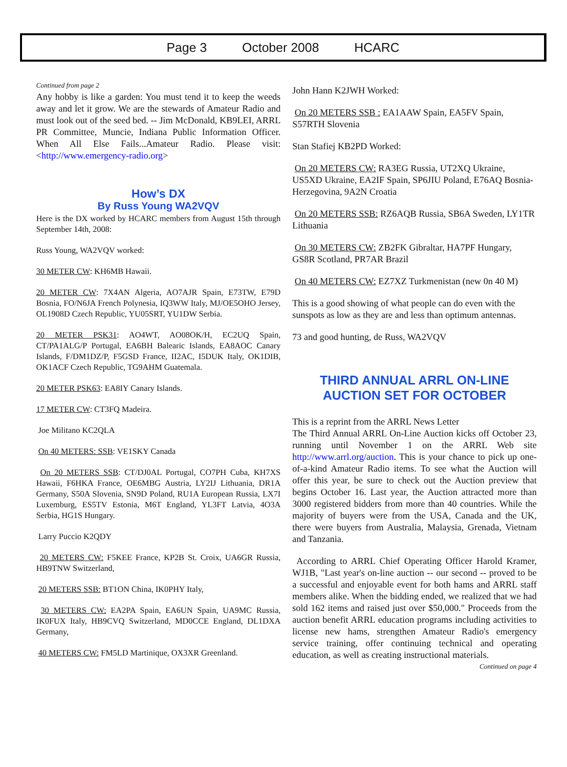Page 3 October 2008 HCARC
Continued from page 2
Any hobby is like a garden: You must tend it to keep the weeds away and let it grow. We are the stewards of Amateur Radio and must look out of the seed bed. -- Jim McDonald, KB9LEI, ARRL PR Committee, Muncie, Indiana Public Information Officer. When All Else Fails...Amateur Radio. Please visit: <http://www.emergency-radio.org>
How’s DX
By Russ Young WA2VQV
Here is the DX worked by HCARC members from August 15th through September 14th, 2008:
Russ Young, WA2VQV worked:
30 METER CW: KH6MB Hawaii.
20 METER CW: 7X4AN Algeria, AO7AJR Spain, E73TW, E79D Bosnia, FO/N6JA French Polynesia, IQ3WW Italy, MJ/OE5OHO Jersey, OL1908D Czech Republic, YU05SRT, YU1DW Serbia.
20 METER PSK31: AO4WT, AO08OK/H, EC2UQ Spain, CT/PA1ALG/P Portugal, EA6BH Balearic Islands, EA8AOC Canary Islands, F/DM1DZ/P, F5GSD France, II2AC, I5DUK Italy, OK1DIB, OK1ACF Czech Republic, TG9AHM Guatemala.
20 METER PSK63: EA8IY Canary Islands.
17 METER CW: CT3FQ Madeira.
Joe Militano KC2QLA
On 40 METERS: SSB: VE1SKY Canada
On 20 METERS SSB: CT/DJ0AL Portugal, CO7PH Cuba, KH7XS Hawaii, F6HKA France, OE6MBG Austria, LY2IJ Lithuania, DR1A Germany, S50A Slovenia, SN9D Poland, RU1A European Russia, LX7I Luxemburg, ES5TV Estonia, M6T England, YL3FT Latvia, 4O3A Serbia, HG1S Hungary.
Larry Puccio K2QDY
20 METERS CW: F5KEE France, KP2B St. Croix, UA6GR Russia, HB9TNW Switzerland,
20 METERS SSB: BT1ON China, IK0PHY Italy,
30 METERS CW: EA2PA Spain, EA6UN Spain, UA9MC Russia, IK0FUX Italy, HB9CVQ Switzerland, MD0CCE England, DL1DXA Germany,
40 METERS CW: FM5LD Martinique, OX3XR Greenland.
John Hann K2JWH Worked:
On 20 METERS SSB : EA1AAW Spain, EA5FV Spain, S57RTH Slovenia
Stan Stafiej KB2PD Worked:
On 20 METERS CW: RA3EG Russia, UT2XQ Ukraine, US5XD Ukraine, EA2IF Spain, SP6JIU Poland, E76AQ Bosnia-Herzegovina, 9A2N Croatia
On 20 METERS SSB: RZ6AQB Russia, SB6A Sweden, LY1TR Lithuania
On 30 METERS CW: ZB2FK Gibraltar, HA7PF Hungary, GS8R Scotland, PR7AR Brazil
On 40 METERS CW: EZ7XZ Turkmenistan (new 0n 40 M)
This is a good showing of what people can do even with the sunspots as low as they are and less than optimum antennas.
73 and good hunting, de Russ, WA2VQV
THIRD ANNUAL ARRL ON-LINE AUCTION SET FOR OCTOBER
This is a reprint from the ARRL News Letter
The Third Annual ARRL On-Line Auction kicks off October 23, running until November 1 on the ARRL Web site http://www.arrl.org/auction. This is your chance to pick up one-of-a-kind Amateur Radio items. To see what the Auction will offer this year, be sure to check out the Auction preview that begins October 16. Last year, the Auction attracted more than 3000 registered bidders from more than 40 countries. While the majority of buyers were from the USA, Canada and the UK, there were buyers from Australia, Malaysia, Grenada, Vietnam and Tanzania.
According to ARRL Chief Operating Officer Harold Kramer, WJ1B, "Last year's on-line auction -- our second -- proved to be a successful and enjoyable event for both hams and ARRL staff members alike. When the bidding ended, we realized that we had sold 162 items and raised just over $50,000." Proceeds from the auction benefit ARRL education programs including activities to license new hams, strengthen Amateur Radio's emergency service training, offer continuing technical and operating education, as well as creating instructional materials.
Continued on page 4